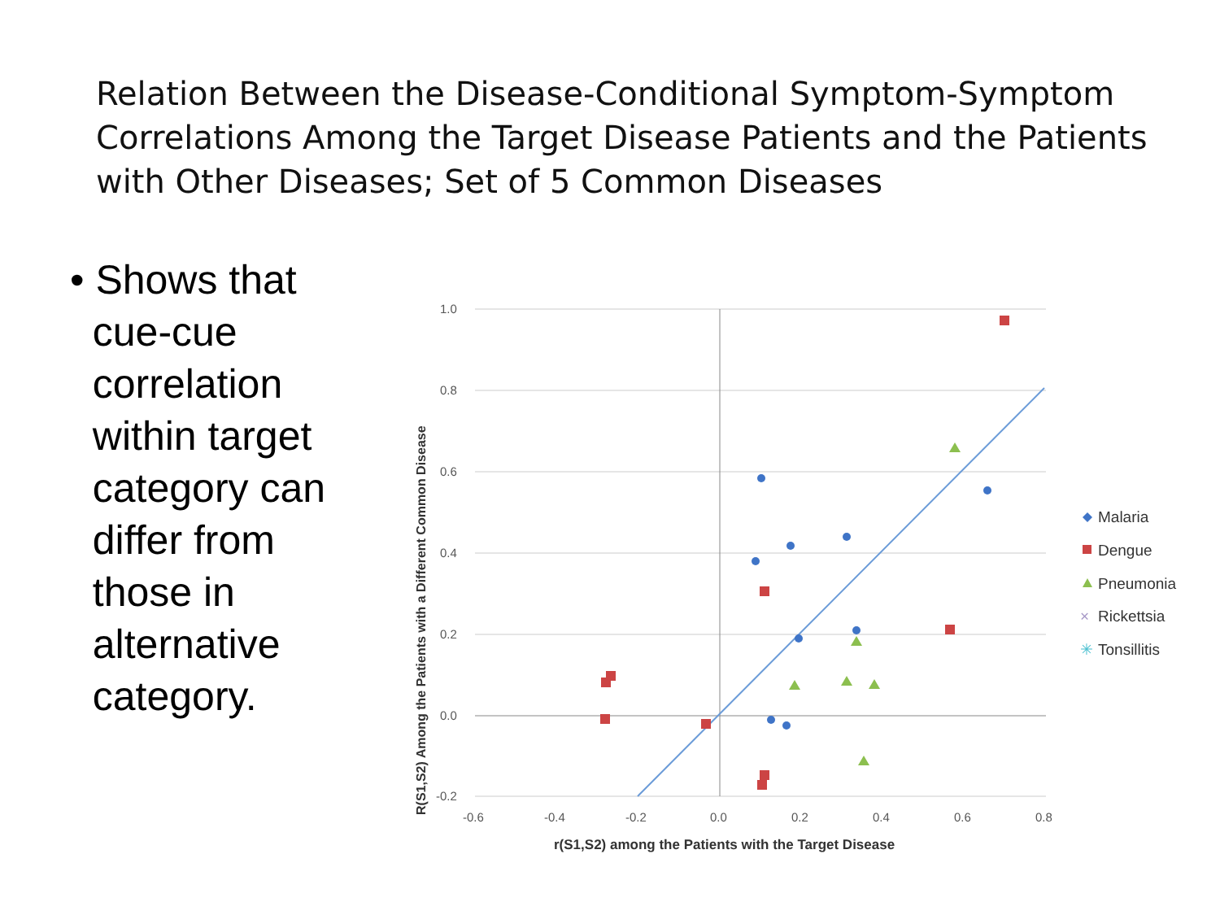Relation Between the Disease-Conditional Symptom-Symptom Correlations Among the Target Disease Patients and the Patients with Other Diseases; Set of 5 Common Diseases
• Shows that
cue-cue
correlation
within target
category can
differ from
those in
alternative
category.
1.0
0.8
0.6
0.4
0.2
0.0
-0.2
-0.6
-0.4
-0.2
0.0
0.2
0.4
0.6
0.8
r(S1,S2) among the Patients with the Target Disease
R(S1,S2) Among the Patients with a Different Common Disease
Malaria
Dengue
Pneumonia
×
Rickettsia
✳
Tonsillitis